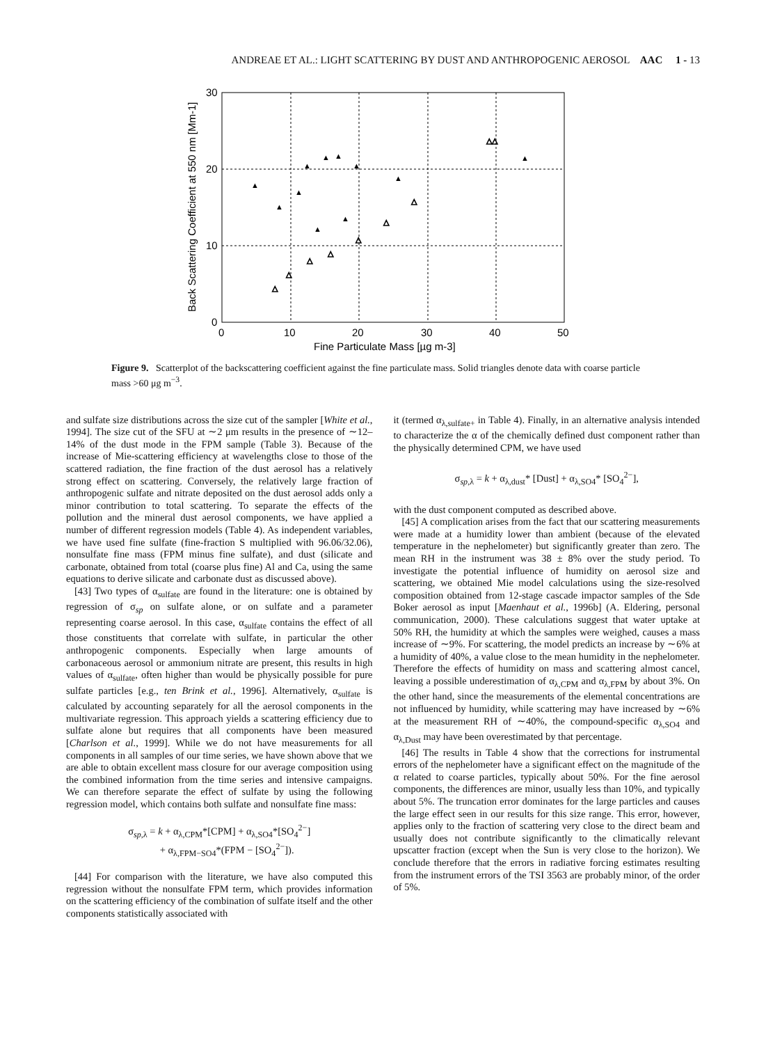ANDREAE ET AL.: LIGHT SCATTERING BY DUST AND ANTHROPOGENIC AEROSOL AAC 1 - 13
30
20
10
0
0
10
20
30
40
50
Fine Particulate Mass [µg m-3]
Back Scattering Coefficient at 550 nm [Mm-1]
▲
▲
▲
▲
▲
▲
▲
▲
▲
▲
▲
△
△
△
△
△
△
△
△△
Figure 9. Scatterplot of the backscattering coefficient against the fine particulate mass. Solid triangles denote data with coarse particle mass >60 μg m<sup>−3</sup>.
and sulfate size distributions across the size cut of the sampler [White et al., 1994]. The size cut of the SFU at ∼2 μm results in the presence of ∼12–14% of the dust mode in the FPM sample (Table 3). Because of the increase of Mie-scattering efficiency at wavelengths close to those of the scattered radiation, the fine fraction of the dust aerosol has a relatively strong effect on scattering. Conversely, the relatively large fraction of anthropogenic sulfate and nitrate deposited on the dust aerosol adds only a minor contribution to total scattering. To separate the effects of the pollution and the mineral dust aerosol components, we have applied a number of different regression models (Table 4). As independent variables, we have used fine sulfate (fine-fraction S multiplied with 96.06/32.06), nonsulfate fine mass (FPM minus fine sulfate), and dust (silicate and carbonate, obtained from total (coarse plus fine) Al and Ca, using the same equations to derive silicate and carbonate dust as discussed above).
[43] Two types of α<sub>sulfate</sub> are found in the literature: one is obtained by regression of σ<sub>sp</sub> on sulfate alone, or on sulfate and a parameter representing coarse aerosol. In this case, α<sub>sulfate</sub> contains the effect of all those constituents that correlate with sulfate, in particular the other anthropogenic components. Especially when large amounts of carbonaceous aerosol or ammonium nitrate are present, this results in high values of α<sub>sulfate</sub>, often higher than would be physically possible for pure sulfate particles [e.g., ten Brink et al., 1996]. Alternatively, α<sub>sulfate</sub> is calculated by accounting separately for all the aerosol components in the multivariate regression. This approach yields a scattering efficiency due to sulfate alone but requires that all components have been measured [Charlson et al., 1999]. While we do not have measurements for all components in all samples of our time series, we have shown above that we are able to obtain excellent mass closure for our average composition using the combined information from the time series and intensive campaigns. We can therefore separate the effect of sulfate by using the following regression model, which contains both sulfate and nonsulfate fine mass:
σ<sub>sp,λ</sub> = k + α<sub>λ,CPM</sub>*[CPM] + α<sub>λ,SO4</sub>*[SO<sub>4</sub><sup>2−</sup>]
+ α<sub>λ,FPM−SO4</sub>*(FPM − [SO<sub>4</sub><sup>2−</sup>]).
[44] For comparison with the literature, we have also computed this regression without the nonsulfate FPM term, which provides information on the scattering efficiency of the combination of sulfate itself and the other components statistically associated with
it (termed α<sub>λ,sulfate+</sub> in Table 4). Finally, in an alternative analysis intended to characterize the α of the chemically defined dust component rather than the physically determined CPM, we have used
σ<sub>sp,λ</sub> = k + α<sub>λ,dust</sub>* [Dust] + α<sub>λ,SO4</sub>* [SO<sub>4</sub><sup>2−</sup>],
with the dust component computed as described above.
[45] A complication arises from the fact that our scattering measurements were made at a humidity lower than ambient (because of the elevated temperature in the nephelometer) but significantly greater than zero. The mean RH in the instrument was 38 ± 8% over the study period. To investigate the potential influence of humidity on aerosol size and scattering, we obtained Mie model calculations using the size-resolved composition obtained from 12-stage cascade impactor samples of the Sde Boker aerosol as input [Maenhaut et al., 1996b] (A. Eldering, personal communication, 2000). These calculations suggest that water uptake at 50% RH, the humidity at which the samples were weighed, causes a mass increase of ∼9%. For scattering, the model predicts an increase by ∼6% at a humidity of 40%, a value close to the mean humidity in the nephelometer. Therefore the effects of humidity on mass and scattering almost cancel, leaving a possible underestimation of α<sub>λ,CPM</sub> and α<sub>λ,FPM</sub> by about 3%. On the other hand, since the measurements of the elemental concentrations are not influenced by humidity, while scattering may have increased by ∼6% at the measurement RH of ∼40%, the compound-specific α<sub>λ,SO4</sub> and α<sub>λ,Dust</sub> may have been overestimated by that percentage.
[46] The results in Table 4 show that the corrections for instrumental errors of the nephelometer have a significant effect on the magnitude of the α related to coarse particles, typically about 50%. For the fine aerosol components, the differences are minor, usually less than 10%, and typically about 5%. The truncation error dominates for the large particles and causes the large effect seen in our results for this size range. This error, however, applies only to the fraction of scattering very close to the direct beam and usually does not contribute significantly to the climatically relevant upscatter fraction (except when the Sun is very close to the horizon). We conclude therefore that the errors in radiative forcing estimates resulting from the instrument errors of the TSI 3563 are probably minor, of the order of 5%.